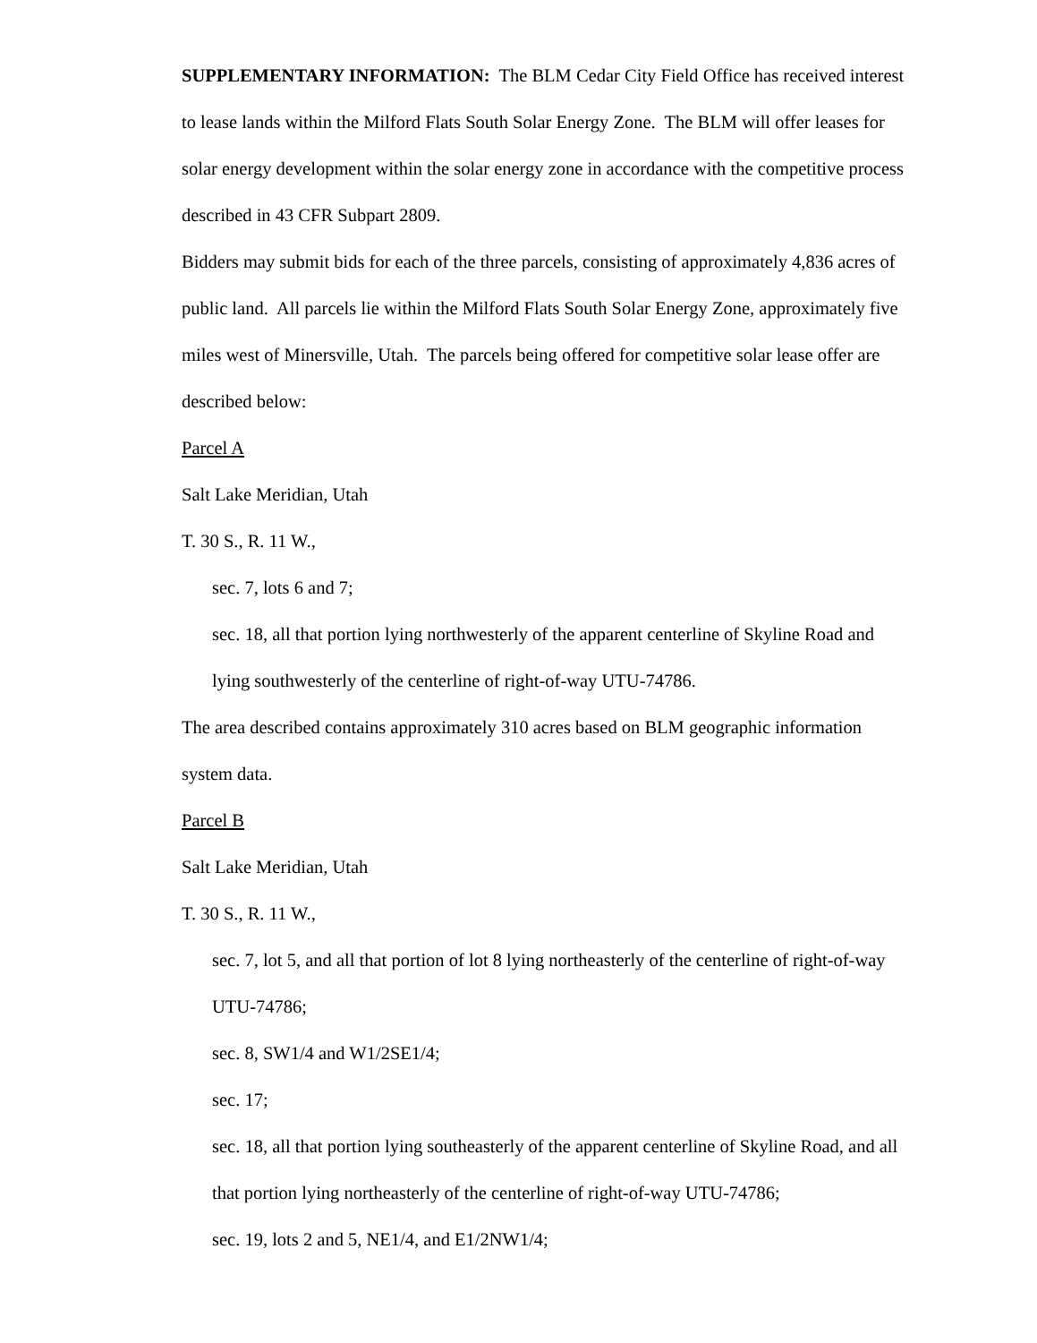SUPPLEMENTARY INFORMATION: The BLM Cedar City Field Office has received interest to lease lands within the Milford Flats South Solar Energy Zone. The BLM will offer leases for solar energy development within the solar energy zone in accordance with the competitive process described in 43 CFR Subpart 2809.
Bidders may submit bids for each of the three parcels, consisting of approximately 4,836 acres of public land. All parcels lie within the Milford Flats South Solar Energy Zone, approximately five miles west of Minersville, Utah. The parcels being offered for competitive solar lease offer are described below:
Parcel A
Salt Lake Meridian, Utah
T. 30 S., R. 11 W.,
sec. 7, lots 6 and 7;
sec. 18, all that portion lying northwesterly of the apparent centerline of Skyline Road and lying southwesterly of the centerline of right-of-way UTU-74786.
The area described contains approximately 310 acres based on BLM geographic information system data.
Parcel B
Salt Lake Meridian, Utah
T. 30 S., R. 11 W.,
sec. 7, lot 5, and all that portion of lot 8 lying northeasterly of the centerline of right-of-way UTU-74786;
sec. 8, SW1/4 and W1/2SE1/4;
sec. 17;
sec. 18, all that portion lying southeasterly of the apparent centerline of Skyline Road, and all that portion lying northeasterly of the centerline of right-of-way UTU-74786;
sec. 19, lots 2 and 5, NE1/4, and E1/2NW1/4;